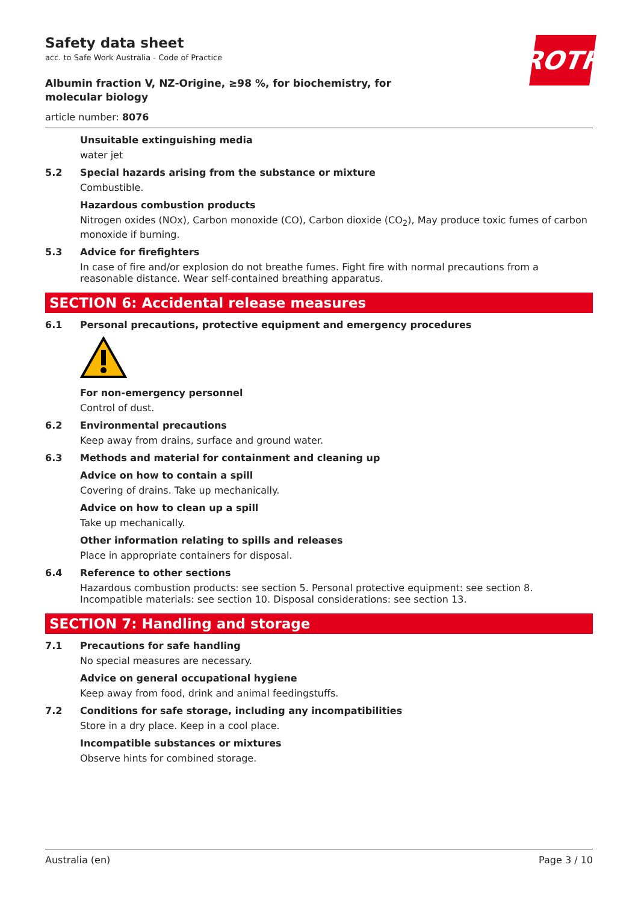ROTH
Safety data sheet
acc. to Safe Work Australia - Code of Practice
Albumin fraction V, NZ-Origine, ≥98 %, for biochemistry, for molecular biology
article number: 8076
Unsuitable extinguishing media
water jet
5.2 Special hazards arising from the substance or mixture
Combustible.
Hazardous combustion products
Nitrogen oxides (NOx), Carbon monoxide (CO), Carbon dioxide (CO<sub>2</sub>), May produce toxic fumes of carbon monoxide if burning.
5.3 Advice for firefighters
In case of fire and/or explosion do not breathe fumes. Fight fire with normal precautions from a reasonable distance. Wear self-contained breathing apparatus.
SECTION 6: Accidental release measures
6.1 Personal precautions, protective equipment and emergency procedures
For non-emergency personnel
Control of dust.
6.2 Environmental precautions
Keep away from drains, surface and ground water.
6.3 Methods and material for containment and cleaning up
Advice on how to contain a spill
Covering of drains. Take up mechanically.
Advice on how to clean up a spill
Take up mechanically.
Other information relating to spills and releases
Place in appropriate containers for disposal.
6.4 Reference to other sections
Hazardous combustion products: see section 5. Personal protective equipment: see section 8. Incompatible materials: see section 10. Disposal considerations: see section 13.
SECTION 7: Handling and storage
7.1 Precautions for safe handling
No special measures are necessary.
Advice on general occupational hygiene
Keep away from food, drink and animal feedingstuffs.
7.2 Conditions for safe storage, including any incompatibilities
Store in a dry place. Keep in a cool place.
Incompatible substances or mixtures
Observe hints for combined storage.
Australia (en) Page 3 / 10